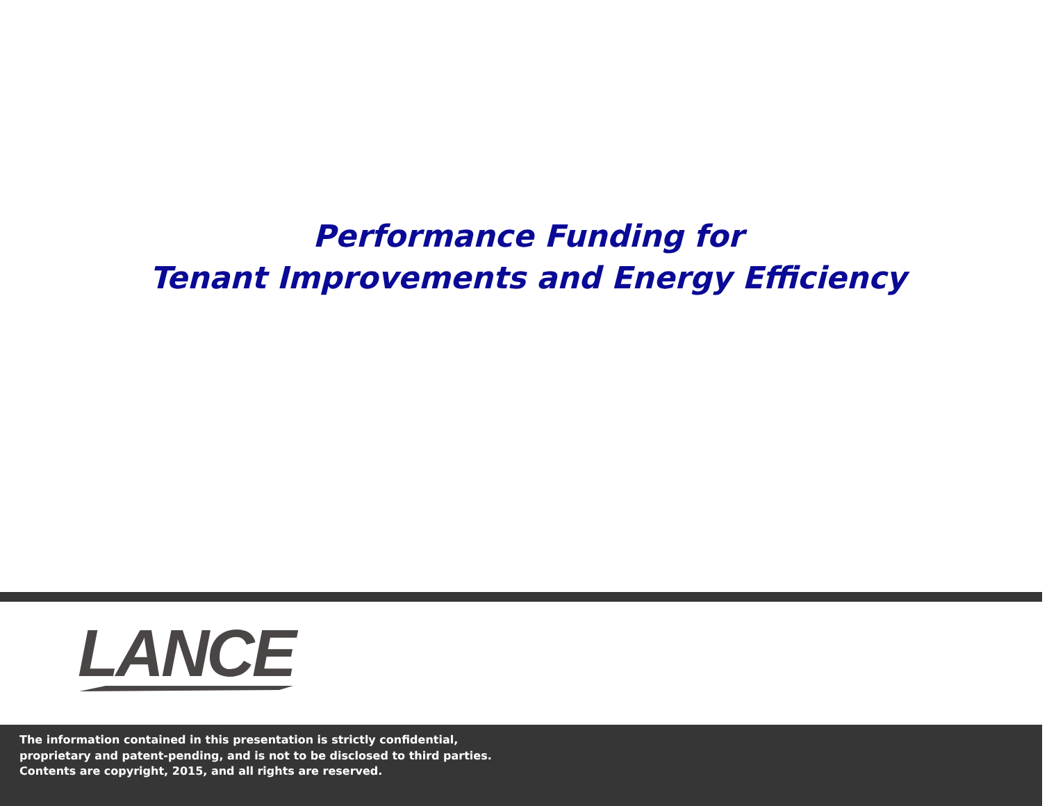Performance Funding for
Tenant Improvements and Energy Efficiency
LANCE
The information contained in this presentation is strictly confidential,
proprietary and patent-pending, and is not to be disclosed to third parties.
Contents are copyright, 2015, and all rights are reserved.